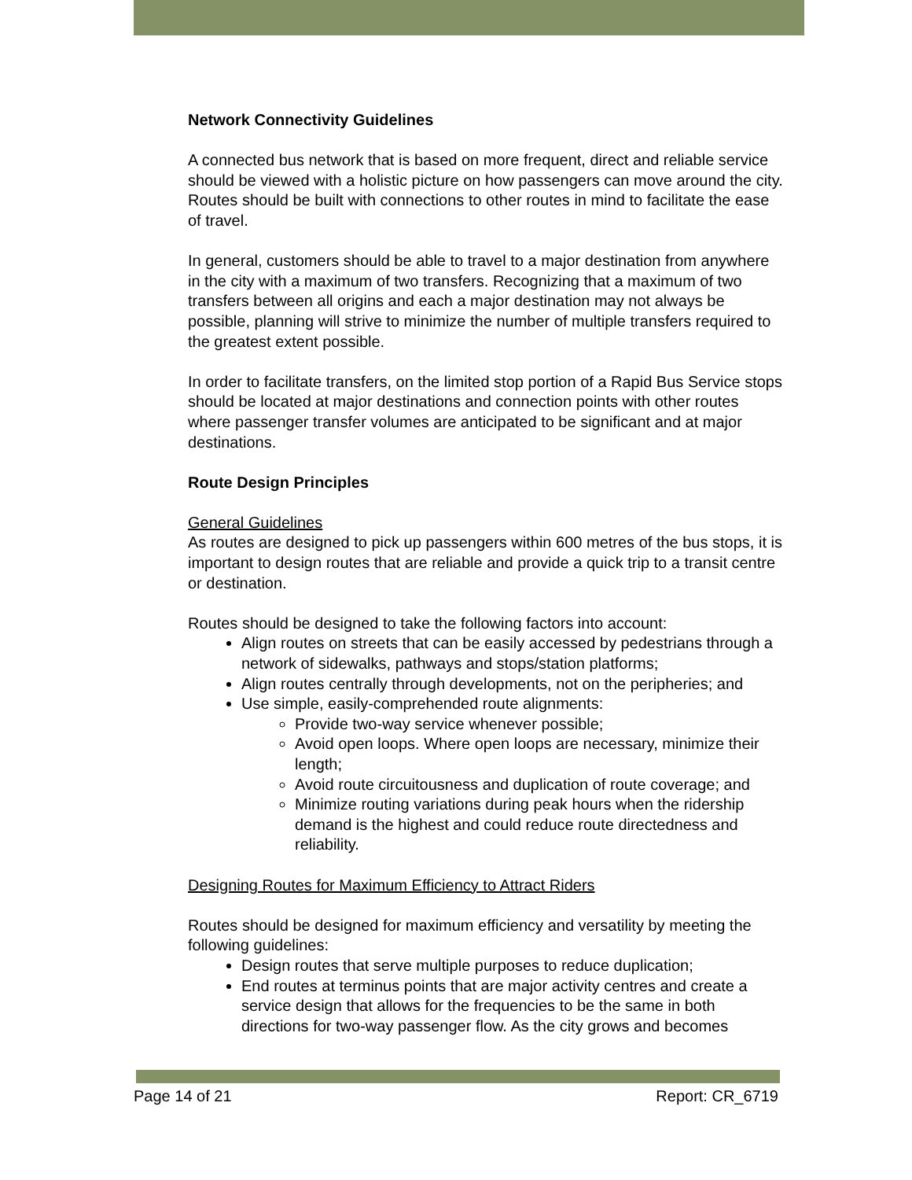Network Connectivity Guidelines
A connected bus network that is based on more frequent, direct and reliable service should be viewed with a holistic picture on how passengers can move around the city. Routes should be built with connections to other routes in mind to facilitate the ease of travel.
In general, customers should be able to travel to a major destination from anywhere in the city with a maximum of two transfers. Recognizing that a maximum of two transfers between all origins and each a major destination may not always be possible, planning will strive to minimize the number of multiple transfers required to the greatest extent possible.
In order to facilitate transfers, on the limited stop portion of a Rapid Bus Service stops should be located at major destinations and connection points with other routes where passenger transfer volumes are anticipated to be significant and at major destinations.
Route Design Principles
General Guidelines
As routes are designed to pick up passengers within 600 metres of the bus stops, it is important to design routes that are reliable and provide a quick trip to a transit centre or destination.
Routes should be designed to take the following factors into account:
Align routes on streets that can be easily accessed by pedestrians through a network of sidewalks, pathways and stops/station platforms;
Align routes centrally through developments, not on the peripheries; and
Use simple, easily-comprehended route alignments:
Provide two-way service whenever possible;
Avoid open loops. Where open loops are necessary, minimize their length;
Avoid route circuitousness and duplication of route coverage; and
Minimize routing variations during peak hours when the ridership demand is the highest and could reduce route directedness and reliability.
Designing Routes for Maximum Efficiency to Attract Riders
Routes should be designed for maximum efficiency and versatility by meeting the following guidelines:
Design routes that serve multiple purposes to reduce duplication;
End routes at terminus points that are major activity centres and create a service design that allows for the frequencies to be the same in both directions for two-way passenger flow. As the city grows and becomes
Page 14 of 21 Report: CR_6719